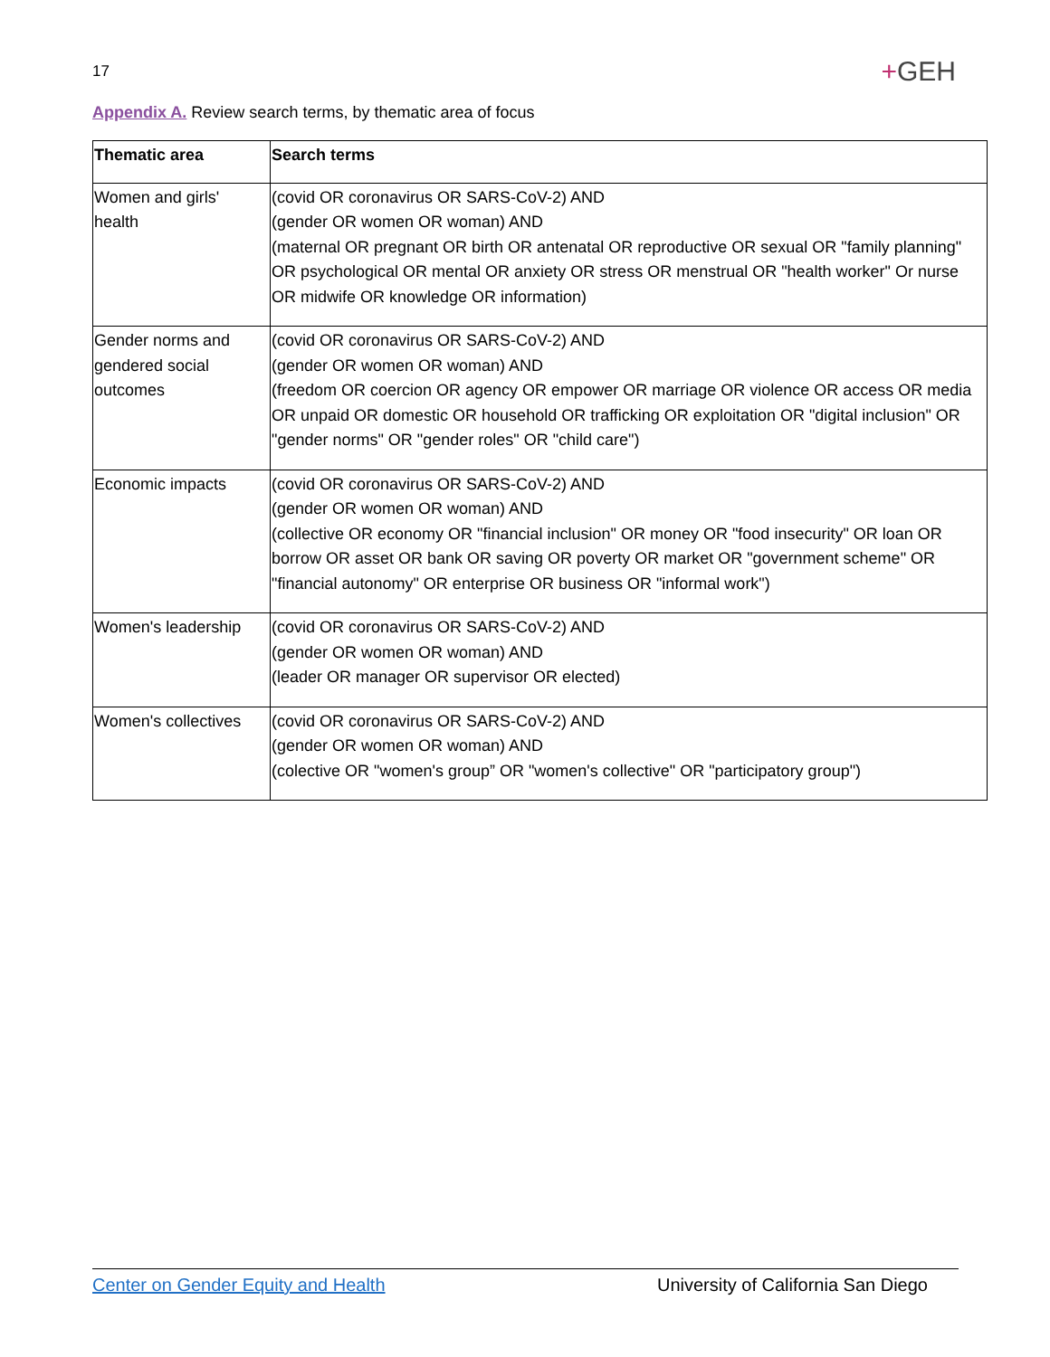17
+GEH
Appendix A. Review search terms, by thematic area of focus
| Thematic area | Search terms |
| --- | --- |
| Women and girls' health | (covid OR coronavirus OR SARS-CoV-2) AND (gender OR women OR woman) AND (maternal OR pregnant OR birth OR antenatal OR reproductive OR sexual OR "family planning" OR psychological OR mental OR anxiety OR stress OR menstrual OR "health worker" Or nurse OR midwife OR knowledge OR information) |
| Gender norms and gendered social outcomes | (covid OR coronavirus OR SARS-CoV-2) AND (gender OR women OR woman) AND (freedom OR coercion OR agency OR empower OR marriage OR violence OR access OR media OR unpaid OR domestic OR household OR trafficking OR exploitation OR "digital inclusion" OR "gender norms" OR "gender roles" OR "child care") |
| Economic impacts | (covid OR coronavirus OR SARS-CoV-2) AND (gender OR women OR woman) AND (collective OR economy OR "financial inclusion" OR money OR "food insecurity" OR loan OR borrow OR asset OR bank OR saving OR poverty OR market OR "government scheme" OR "financial autonomy" OR enterprise OR business OR "informal work") |
| Women's leadership | (covid OR coronavirus OR SARS-CoV-2) AND (gender OR women OR woman) AND (leader OR manager OR supervisor OR elected) |
| Women's collectives | (covid OR coronavirus OR SARS-CoV-2) AND (gender OR women OR woman) AND (colective OR "women's group” OR "women's collective" OR "participatory group") |
Center on Gender Equity and Health University of California San Diego